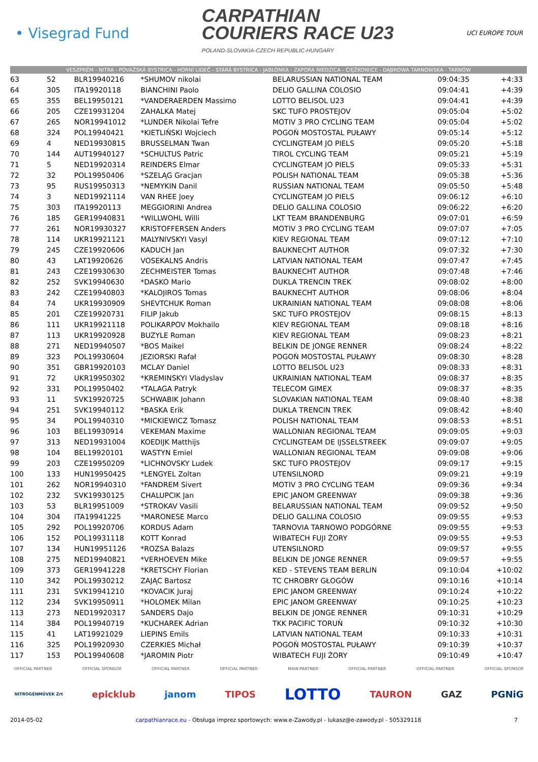• Visegrad Fund
CARPATHIAN
COURIERS RACE U23
POLAND-SLOVAKIA-CZECH REPUBLIC-HUNGARY
UCI EUROPE TOUR
VESZPRÉM - NITRA - POVAŽSKÁ BYSTRICA - HORNÍ LIDEČ - STARÁ BYSTRICA - JABŁONKA - ZAPORA NIEDZICA - CIĘŻKOWICE - DĄBROWA TARNOWSKA - TARNÓW
| 63 | 52 | BLR19940216 | *SHUMOV nikolai | BELARUSSIAN NATIONAL TEAM | 09:04:35 | +4:33 |
| 64 | 305 | ITA19920118 | BIANCHINI Paolo | DELIO GALLINA COLOSIO | 09:04:41 | +4:39 |
| 65 | 355 | BEL19950121 | *VANDERAERDEN Massimo | LOTTO BELISOL U23 | 09:04:41 | +4:39 |
| 66 | 205 | CZE19931204 | ZAHALKA Matej | SKC TUFO PROSTEJOV | 09:05:04 | +5:02 |
| 67 | 265 | NOR19941012 | *LUNDER Nikolai Tefre | MOTIV 3 PRO CYCLING TEAM | 09:05:04 | +5:02 |
| 68 | 324 | POL19940421 | *KIETLIŃSKI Wojciech | POGOŃ MOSTOSTAL PUŁAWY | 09:05:14 | +5:12 |
| 69 | 4 | NED19930815 | BRUSSELMAN Twan | CYCLINGTEAM JO PIELS | 09:05:20 | +5:18 |
| 70 | 144 | AUT19940127 | *SCHULTUS Patric | TIROL CYCLING TEAM | 09:05:21 | +5:19 |
| 71 | 5 | NED19920314 | REINDERS Elmar | CYCLINGTEAM JO PIELS | 09:05:33 | +5:31 |
| 72 | 32 | POL19950406 | *SZELĄG Gracjan | POLISH NATIONAL TEAM | 09:05:38 | +5:36 |
| 73 | 95 | RUS19950313 | *NEMYKIN Danil | RUSSIAN NATIONAL TEAM | 09:05:50 | +5:48 |
| 74 | 3 | NED19921114 | VAN RHEE Joey | CYCLINGTEAM JO PIELS | 09:06:12 | +6:10 |
| 75 | 303 | ITA19920113 | MEGGIORINI Andrea | DELIO GALLINA COLOSIO | 09:06:22 | +6:20 |
| 76 | 185 | GER19940831 | *WILLWOHL Willi | LKT TEAM BRANDENBURG | 09:07:01 | +6:59 |
| 77 | 261 | NOR19930327 | KRISTOFFERSEN Anders | MOTIV 3 PRO CYCLING TEAM | 09:07:07 | +7:05 |
| 78 | 114 | UKR19921121 | MALYNIVSKYI Vasyl | KIEV REGIONAL TEAM | 09:07:12 | +7:10 |
| 79 | 245 | CZE19920606 | KADUCH Jan | BAUKNECHT AUTHOR | 09:07:32 | +7:30 |
| 80 | 43 | LAT19920626 | VOSEKALNS Andris | LATVIAN NATIONAL TEAM | 09:07:47 | +7:45 |
| 81 | 243 | CZE19930630 | ZECHMEISTER Tomas | BAUKNECHT AUTHOR | 09:07:48 | +7:46 |
| 82 | 252 | SVK19940630 | *DASKO Mario | DUKLA TRENCIN TREK | 09:08:02 | +8:00 |
| 83 | 242 | CZE19940803 | *KALOJIROS Tomas | BAUKNECHT AUTHOR | 09:08:06 | +8:04 |
| 84 | 74 | UKR19930909 | SHEVTCHUK Roman | UKRAINIAN NATIONAL TEAM | 09:08:08 | +8:06 |
| 85 | 201 | CZE19920731 | FILIP Jakub | SKC TUFO PROSTEJOV | 09:08:15 | +8:13 |
| 86 | 111 | UKR19921118 | POLIKARPOV Mokhailo | KIEV REGIONAL TEAM | 09:08:18 | +8:16 |
| 87 | 113 | UKR19920928 | BUZYLE Roman | KIEV REGIONAL TEAM | 09:08:23 | +8:21 |
| 88 | 271 | NED19940507 | *BOS Maikel | BELKIN DE JONGE RENNER | 09:08:24 | +8:22 |
| 89 | 323 | POL19930604 | JEZIORSKI Rafał | POGOŃ MOSTOSTAL PUŁAWY | 09:08:30 | +8:28 |
| 90 | 351 | GBR19920103 | MCLAY Daniel | LOTTO BELISOL U23 | 09:08:33 | +8:31 |
| 91 | 72 | UKR19950302 | *KREMINSKYI Vladyslav | UKRAINIAN NATIONAL TEAM | 09:08:37 | +8:35 |
| 92 | 331 | POL19950402 | *TALAGA Patryk | TELECOM GIMEX | 09:08:37 | +8:35 |
| 93 | 11 | SVK19920725 | SCHWABIK Johann | SLOVAKIAN NATIONAL TEAM | 09:08:40 | +8:38 |
| 94 | 251 | SVK19940112 | *BASKA Erik | DUKLA TRENCIN TREK | 09:08:42 | +8:40 |
| 95 | 34 | POL19940310 | *MICKIEWICZ Tomasz | POLISH NATIONAL TEAM | 09:08:53 | +8:51 |
| 96 | 103 | BEL19930914 | VEKEMAN Maxime | WALLONIAN REGIONAL TEAM | 09:09:05 | +9:03 |
| 97 | 313 | NED19931004 | KOEDIJK Matthijs | CYCLINGTEAM DE IJSSELSTREEK | 09:09:07 | +9:05 |
| 98 | 104 | BEL19920101 | WASTYN Emiel | WALLONIAN REGIONAL TEAM | 09:09:08 | +9:06 |
| 99 | 203 | CZE19950209 | *LICHNOVSKY Ludek | SKC TUFO PROSTEJOV | 09:09:17 | +9:15 |
| 100 | 133 | HUN19950425 | *LENGYEL Zoltan | UTENSILNORD | 09:09:21 | +9:19 |
| 101 | 262 | NOR19940310 | *FANDREM Sivert | MOTIV 3 PRO CYCLING TEAM | 09:09:36 | +9:34 |
| 102 | 232 | SVK19930125 | CHALUPCIK Jan | EPIC JANOM GREENWAY | 09:09:38 | +9:36 |
| 103 | 53 | BLR19951009 | *STROKAV Vasili | BELARUSSIAN NATIONAL TEAM | 09:09:52 | +9:50 |
| 104 | 304 | ITA19941225 | *MARONESE Marco | DELIO GALLINA COLOSIO | 09:09:55 | +9:53 |
| 105 | 292 | POL19920706 | KORDUS Adam | TARNOVIA TARNOWO PODGÓRNE | 09:09:55 | +9:53 |
| 106 | 152 | POL19931118 | KOTT Konrad | WIBATECH FUJI ŻORY | 09:09:55 | +9:53 |
| 107 | 134 | HUN19951126 | *ROZSA Balazs | UTENSILNORD | 09:09:57 | +9:55 |
| 108 | 275 | NED19940821 | *VERHOEVEN Mike | BELKIN DE JONGE RENNER | 09:09:57 | +9:55 |
| 109 | 373 | GER19941228 | *KRETSCHY Florian | KED - STEVENS TEAM BERLIN | 09:10:04 | +10:02 |
| 110 | 342 | POL19930212 | ZAJĄC Bartosz | TC CHROBRY GŁOGÓW | 09:10:16 | +10:14 |
| 111 | 231 | SVK19941210 | *KOVACIK Juraj | EPIC JANOM GREENWAY | 09:10:24 | +10:22 |
| 112 | 234 | SVK19950911 | *HOLOMEK Milan | EPIC JANOM GREENWAY | 09:10:25 | +10:23 |
| 113 | 273 | NED19920317 | SANDERS Dajo | BELKIN DE JONGE RENNER | 09:10:31 | +10:29 |
| 114 | 384 | POL19940719 | *KUCHAREK Adrian | TKK PACIFIC TORUŃ | 09:10:32 | +10:30 |
| 115 | 41 | LAT19921029 | LIEPINS Emils | LATVIAN NATIONAL TEAM | 09:10:33 | +10:31 |
| 116 | 325 | POL19920930 | CZERKIES Michał | POGOŃ MOSTOSTAL PUŁAWY | 09:10:39 | +10:37 |
| 117 | 153 | POL19940608 | *JAROMIN Piotr | WIBATECH FUJI ŻORY | 09:10:49 | +10:47 |
OFFICIAL PARTNER OFFICIAL SPONSOR OFFICIAL PARTNER OFFICIAL PARTNER MAIN PARTNER OFFICIAL PARTNER OFFICIAL PARTNER OFFICIAL SPONSOR
NITROGÉNMŰVEK Zrt epicklub janom TIPOS LOTTO TAURON GAZ PGNiG
2014-05-02 carpathianrace.eu - Obsługa imprez sportowych: www.e-Zawody.pl - lukasz@e-zawody.pl - 505329118 7